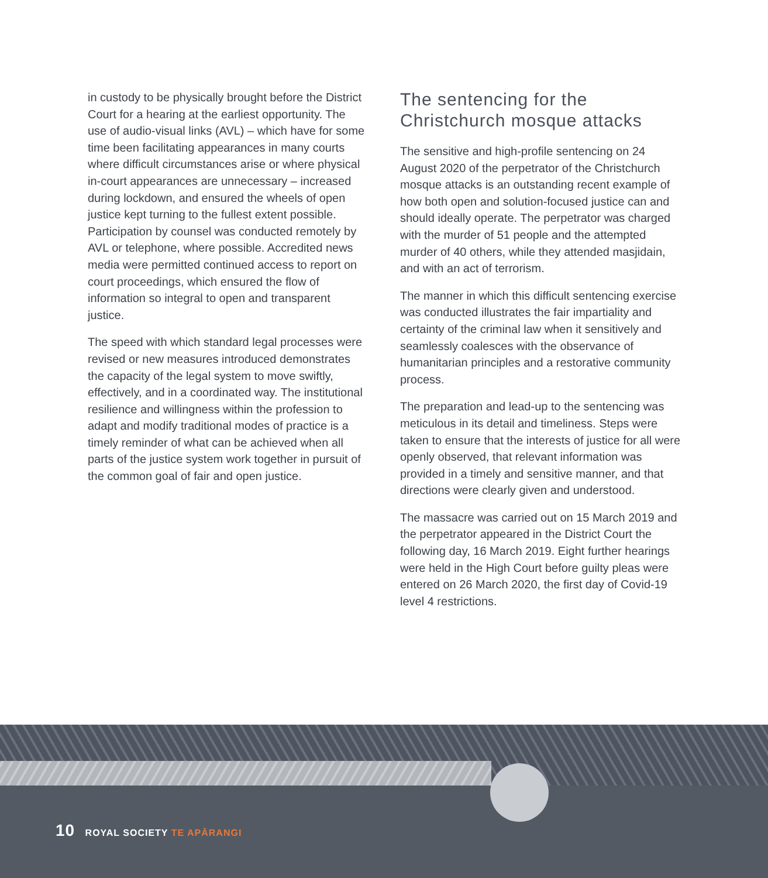in custody to be physically brought before the District Court for a hearing at the earliest opportunity. The use of audio-visual links (AVL) – which have for some time been facilitating appearances in many courts where difficult circumstances arise or where physical in-court appearances are unnecessary – increased during lockdown, and ensured the wheels of open justice kept turning to the fullest extent possible. Participation by counsel was conducted remotely by AVL or telephone, where possible. Accredited news media were permitted continued access to report on court proceedings, which ensured the flow of information so integral to open and transparent justice.
The speed with which standard legal processes were revised or new measures introduced demonstrates the capacity of the legal system to move swiftly, effectively, and in a coordinated way. The institutional resilience and willingness within the profession to adapt and modify traditional modes of practice is a timely reminder of what can be achieved when all parts of the justice system work together in pursuit of the common goal of fair and open justice.
The sentencing for the Christchurch mosque attacks
The sensitive and high-profile sentencing on 24 August 2020 of the perpetrator of the Christchurch mosque attacks is an outstanding recent example of how both open and solution-focused justice can and should ideally operate. The perpetrator was charged with the murder of 51 people and the attempted murder of 40 others, while they attended masjidain, and with an act of terrorism.
The manner in which this difficult sentencing exercise was conducted illustrates the fair impartiality and certainty of the criminal law when it sensitively and seamlessly coalesces with the observance of humanitarian principles and a restorative community process.
The preparation and lead-up to the sentencing was meticulous in its detail and timeliness. Steps were taken to ensure that the interests of justice for all were openly observed, that relevant information was provided in a timely and sensitive manner, and that directions were clearly given and understood.
The massacre was carried out on 15 March 2019 and the perpetrator appeared in the District Court the following day, 16 March 2019. Eight further hearings were held in the High Court before guilty pleas were entered on 26 March 2020, the first day of Covid-19 level 4 restrictions.
10 ROYAL SOCIETY TE APĀRANGI